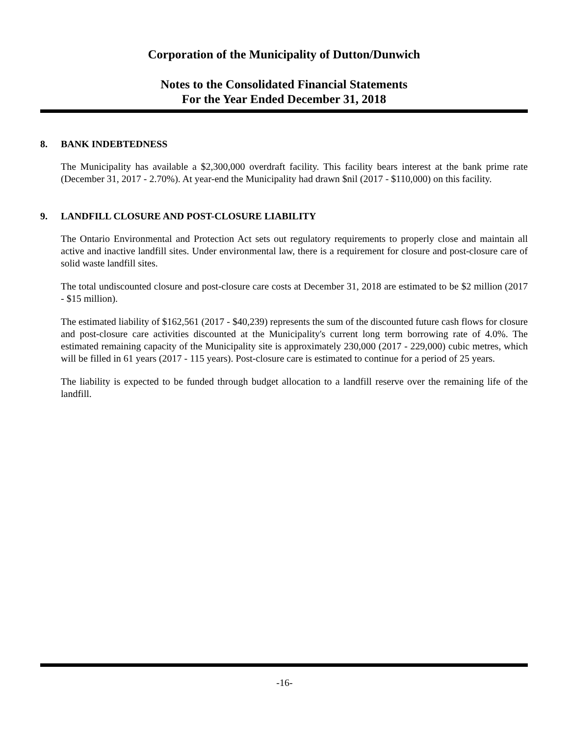Corporation of the Municipality of Dutton/Dunwich
Notes to the Consolidated Financial Statements
For the Year Ended December 31, 2018
8. BANK INDEBTEDNESS
The Municipality has available a $2,300,000 overdraft facility. This facility bears interest at the bank prime rate (December 31, 2017 - 2.70%). At year-end the Municipality had drawn $nil (2017 - $110,000) on this facility.
9. LANDFILL CLOSURE AND POST-CLOSURE LIABILITY
The Ontario Environmental and Protection Act sets out regulatory requirements to properly close and maintain all active and inactive landfill sites. Under environmental law, there is a requirement for closure and post-closure care of solid waste landfill sites.
The total undiscounted closure and post-closure care costs at December 31, 2018 are estimated to be $2 million (2017 - $15 million).
The estimated liability of $162,561 (2017 - $40,239) represents the sum of the discounted future cash flows for closure and post-closure care activities discounted at the Municipality's current long term borrowing rate of 4.0%. The estimated remaining capacity of the Municipality site is approximately 230,000 (2017 - 229,000) cubic metres, which will be filled in 61 years (2017 - 115 years). Post-closure care is estimated to continue for a period of 25 years.
The liability is expected to be funded through budget allocation to a landfill reserve over the remaining life of the landfill.
-16-